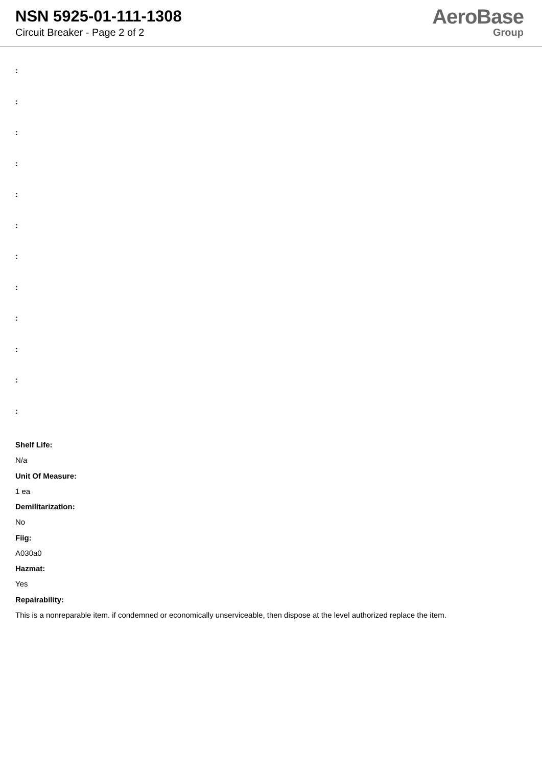NSN 5925-01-111-1308
Circuit Breaker - Page 2 of 2
AeroBase
Group
:
:
:
:
:
:
:
:
:
:
:
:
Shelf Life:
N/a
Unit Of Measure:
1 ea
Demilitarization:
No
Fiig:
A030a0
Hazmat:
Yes
Repairability:
This is a nonreparable item. if condemned or economically unserviceable, then dispose at the level authorized replace the item.